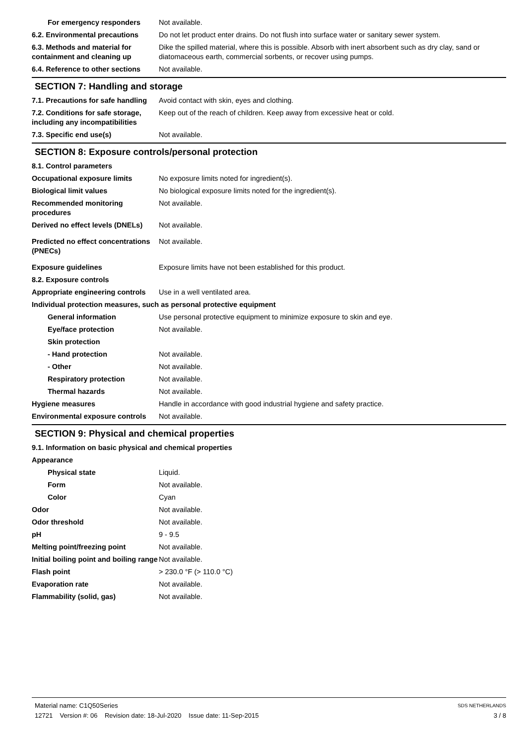For emergency responders Not available.
6.2. Environmental precautions
Do not let product enter drains. Do not flush into surface water or sanitary sewer system.
6.3. Methods and material for containment and cleaning up
Dike the spilled material, where this is possible. Absorb with inert absorbent such as dry clay, sand or diatomaceous earth, commercial sorbents, or recover using pumps.
6.4. Reference to other sections
Not available.
SECTION 7: Handling and storage
7.1. Precautions for safe handling
Avoid contact with skin, eyes and clothing.
7.2. Conditions for safe storage, including any incompatibilities
Keep out of the reach of children. Keep away from excessive heat or cold.
7.3. Specific end use(s) Not available.
SECTION 8: Exposure controls/personal protection
8.1. Control parameters
Occupational exposure limits No exposure limits noted for ingredient(s).
Biological limit values No biological exposure limits noted for the ingredient(s).
Recommended monitoring procedures
Not available.
Derived no effect levels (DNELs)
Not available.
Predicted no effect concentrations (PNECs)
Not available.
Exposure guidelines Exposure limits have not been established for this product.
8.2. Exposure controls
Appropriate engineering controls
Use in a well ventilated area.
Individual protection measures, such as personal protective equipment
General information Use personal protective equipment to minimize exposure to skin and eye.
Eye/face protection Not available.
Skin protection
- Hand protection Not available.
- Other Not available.
Respiratory protection Not available.
Thermal hazards Not available.
Hygiene measures Handle in accordance with good industrial hygiene and safety practice.
Environmental exposure controls
Not available.
SECTION 9: Physical and chemical properties
9.1. Information on basic physical and chemical properties
Appearance
Physical state Liquid.
Form Not available.
Color Cyan
Odor Not available.
Odor threshold Not available.
pH 9 - 9.5
Melting point/freezing point Not available.
Initial boiling point and boiling range
Not available.
Flash point > 230.0 °F (> 110.0 °C)
Evaporation rate Not available.
Flammability (solid, gas) Not available.
Material name: C1Q50Series
12721 Version #: 06 Revision date: 18-Jul-2020 Issue date: 11-Sep-2015
SDS NETHERLANDS
3 / 8